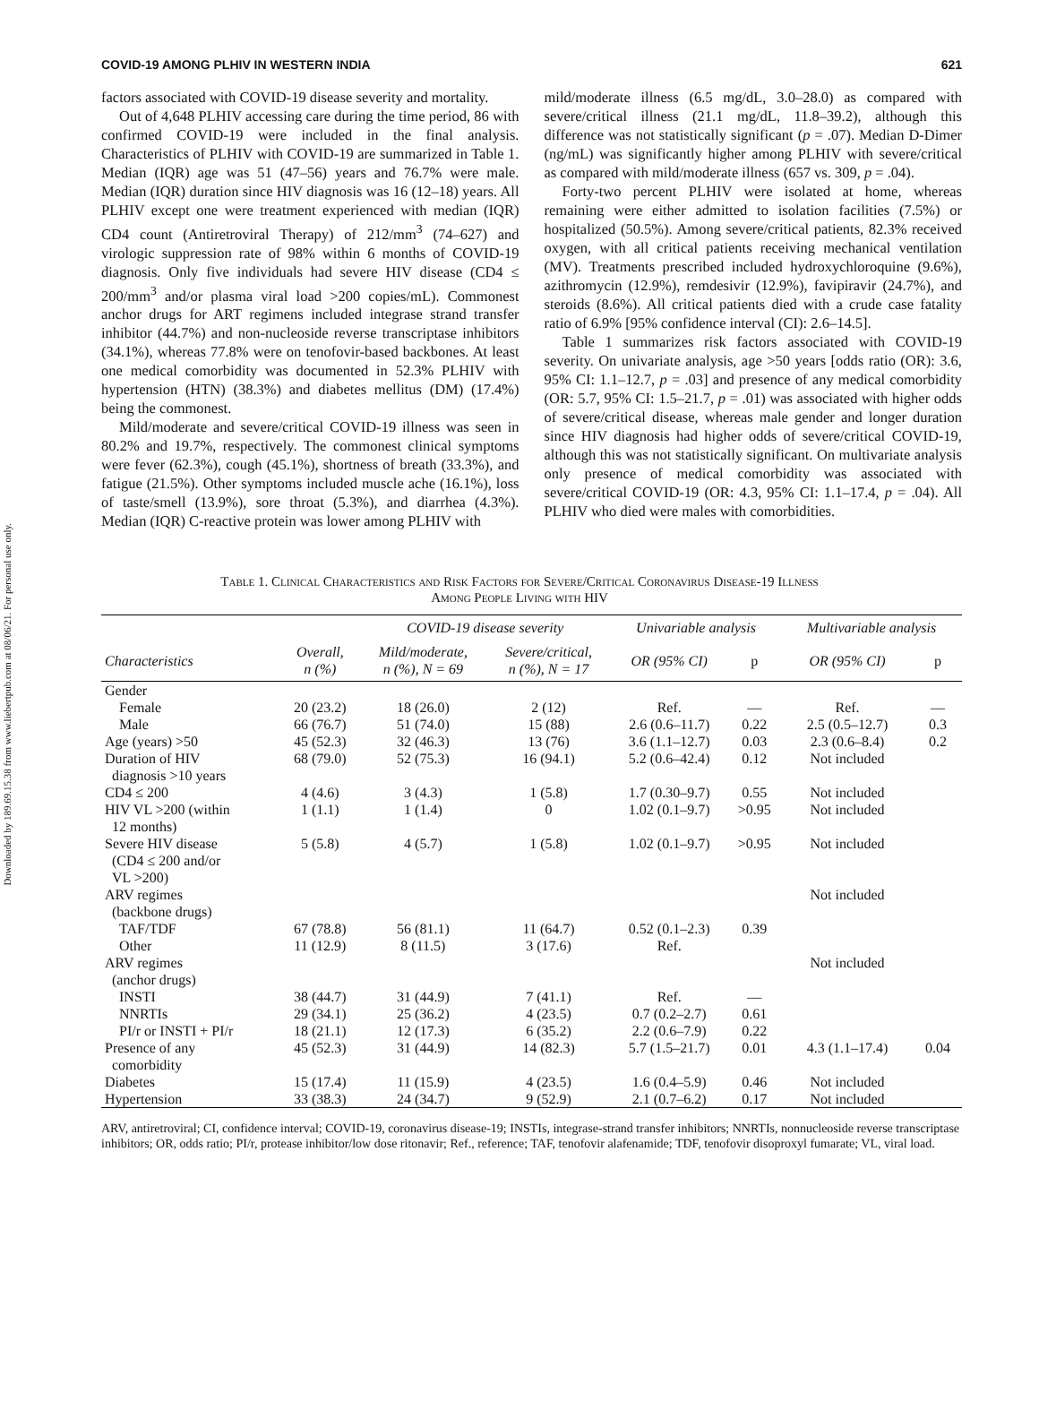Downloaded by 189.69.15.38 from www.liebertpub.com at 08/06/21. For personal use only.
COVID-19 AMONG PLHIV IN WESTERN INDIA 621
factors associated with COVID-19 disease severity and mortality.
Out of 4,648 PLHIV accessing care during the time period, 86 with confirmed COVID-19 were included in the final analysis. Characteristics of PLHIV with COVID-19 are summarized in Table 1. Median (IQR) age was 51 (47–56) years and 76.7% were male. Median (IQR) duration since HIV diagnosis was 16 (12–18) years. All PLHIV except one were treatment experienced with median (IQR) CD4 count (Antiretroviral Therapy) of 212/mm<sup>3</sup> (74–627) and virologic suppression rate of 98% within 6 months of COVID-19 diagnosis. Only five individuals had severe HIV disease (CD4 ≤ 200/mm<sup>3</sup> and/or plasma viral load >200 copies/mL). Commonest anchor drugs for ART regimens included integrase strand transfer inhibitor (44.7%) and non-nucleoside reverse transcriptase inhibitors (34.1%), whereas 77.8% were on tenofovir-based backbones. At least one medical comorbidity was documented in 52.3% PLHIV with hypertension (HTN) (38.3%) and diabetes mellitus (DM) (17.4%) being the commonest.
Mild/moderate and severe/critical COVID-19 illness was seen in 80.2% and 19.7%, respectively. The commonest clinical symptoms were fever (62.3%), cough (45.1%), shortness of breath (33.3%), and fatigue (21.5%). Other symptoms included muscle ache (16.1%), loss of taste/smell (13.9%), sore throat (5.3%), and diarrhea (4.3%). Median (IQR) C-reactive protein was lower among PLHIV with
mild/moderate illness (6.5 mg/dL, 3.0–28.0) as compared with severe/critical illness (21.1 mg/dL, 11.8–39.2), although this difference was not statistically significant (p = .07). Median D-Dimer (ng/mL) was significantly higher among PLHIV with severe/critical as compared with mild/moderate illness (657 vs. 309, p = .04).
Forty-two percent PLHIV were isolated at home, whereas remaining were either admitted to isolation facilities (7.5%) or hospitalized (50.5%). Among severe/critical patients, 82.3% received oxygen, with all critical patients receiving mechanical ventilation (MV). Treatments prescribed included hydroxychloroquine (9.6%), azithromycin (12.9%), remdesivir (12.9%), favipiravir (24.7%), and steroids (8.6%). All critical patients died with a crude case fatality ratio of 6.9% [95% confidence interval (CI): 2.6–14.5].
Table 1 summarizes risk factors associated with COVID-19 severity. On univariate analysis, age >50 years [odds ratio (OR): 3.6, 95% CI: 1.1–12.7, p = .03] and presence of any medical comorbidity (OR: 5.7, 95% CI: 1.5–21.7, p = .01) was associated with higher odds of severe/critical disease, whereas male gender and longer duration since HIV diagnosis had higher odds of severe/critical COVID-19, although this was not statistically significant. On multivariate analysis only presence of medical comorbidity was associated with severe/critical COVID-19 (OR: 4.3, 95% CI: 1.1–17.4, p = .04). All PLHIV who died were males with comorbidities.
Table 1. Clinical Characteristics and Risk Factors for Severe/Critical Coronavirus Disease-19 Illness
Among People Living with HIV
| | | COVID-19 disease severity | | Univariable analysis | | Multivariable analysis | |
| --- | --- | --- | --- | --- | --- | --- | --- |
| Characteristics | Overall, n (%) | Mild/moderate, n (%), N = 69 | Severe/critical, n (%), N = 17 | OR (95% CI) | p | OR (95% CI) | p |
| Gender | | | | | | | |
| Female | 20 (23.2) | 18 (26.0) | 2 (12) | Ref. | — | Ref. | — |
| Male | 66 (76.7) | 51 (74.0) | 15 (88) | 2.6 (0.6–11.7) | 0.22 | 2.5 (0.5–12.7) | 0.3 |
| Age (years) >50 | 45 (52.3) | 32 (46.3) | 13 (76) | 3.6 (1.1–12.7) | 0.03 | 2.3 (0.6–8.4) | 0.2 |
| Duration of HIV diagnosis >10 years | 68 (79.0) | 52 (75.3) | 16 (94.1) | 5.2 (0.6–42.4) | 0.12 | Not included | |
| CD4 ≤ 200 | 4 (4.6) | 3 (4.3) | 1 (5.8) | 1.7 (0.30–9.7) | 0.55 | Not included | |
| HIV VL >200 (within 12 months) | 1 (1.1) | 1 (1.4) | 0 | 1.02 (0.1–9.7) | >0.95 | Not included | |
| Severe HIV disease (CD4 ≤ 200 and/or VL >200) | 5 (5.8) | 4 (5.7) | 1 (5.8) | 1.02 (0.1–9.7) | >0.95 | Not included | |
| ARV regimes (backbone drugs) | | | | | | Not included | |
| TAF/TDF | 67 (78.8) | 56 (81.1) | 11 (64.7) | 0.52 (0.1–2.3) | 0.39 | | |
| Other | 11 (12.9) | 8 (11.5) | 3 (17.6) | Ref. | | | |
| ARV regimes (anchor drugs) | | | | | | Not included | |
| INSTI | 38 (44.7) | 31 (44.9) | 7 (41.1) | Ref. | — | | |
| NNRTIs | 29 (34.1) | 25 (36.2) | 4 (23.5) | 0.7 (0.2–2.7) | 0.61 | | |
| PI/r or INSTI + PI/r | 18 (21.1) | 12 (17.3) | 6 (35.2) | 2.2 (0.6–7.9) | 0.22 | | |
| Presence of any comorbidity | 45 (52.3) | 31 (44.9) | 14 (82.3) | 5.7 (1.5–21.7) | 0.01 | 4.3 (1.1–17.4) | 0.04 |
| Diabetes | 15 (17.4) | 11 (15.9) | 4 (23.5) | 1.6 (0.4–5.9) | 0.46 | Not included | |
| Hypertension | 33 (38.3) | 24 (34.7) | 9 (52.9) | 2.1 (0.7–6.2) | 0.17 | Not included | |
ARV, antiretroviral; CI, confidence interval; COVID-19, coronavirus disease-19; INSTIs, integrase-strand transfer inhibitors; NNRTIs, nonnucleoside reverse transcriptase inhibitors; OR, odds ratio; PI/r, protease inhibitor/low dose ritonavir; Ref., reference; TAF, tenofovir alafenamide; TDF, tenofovir disoproxyl fumarate; VL, viral load.